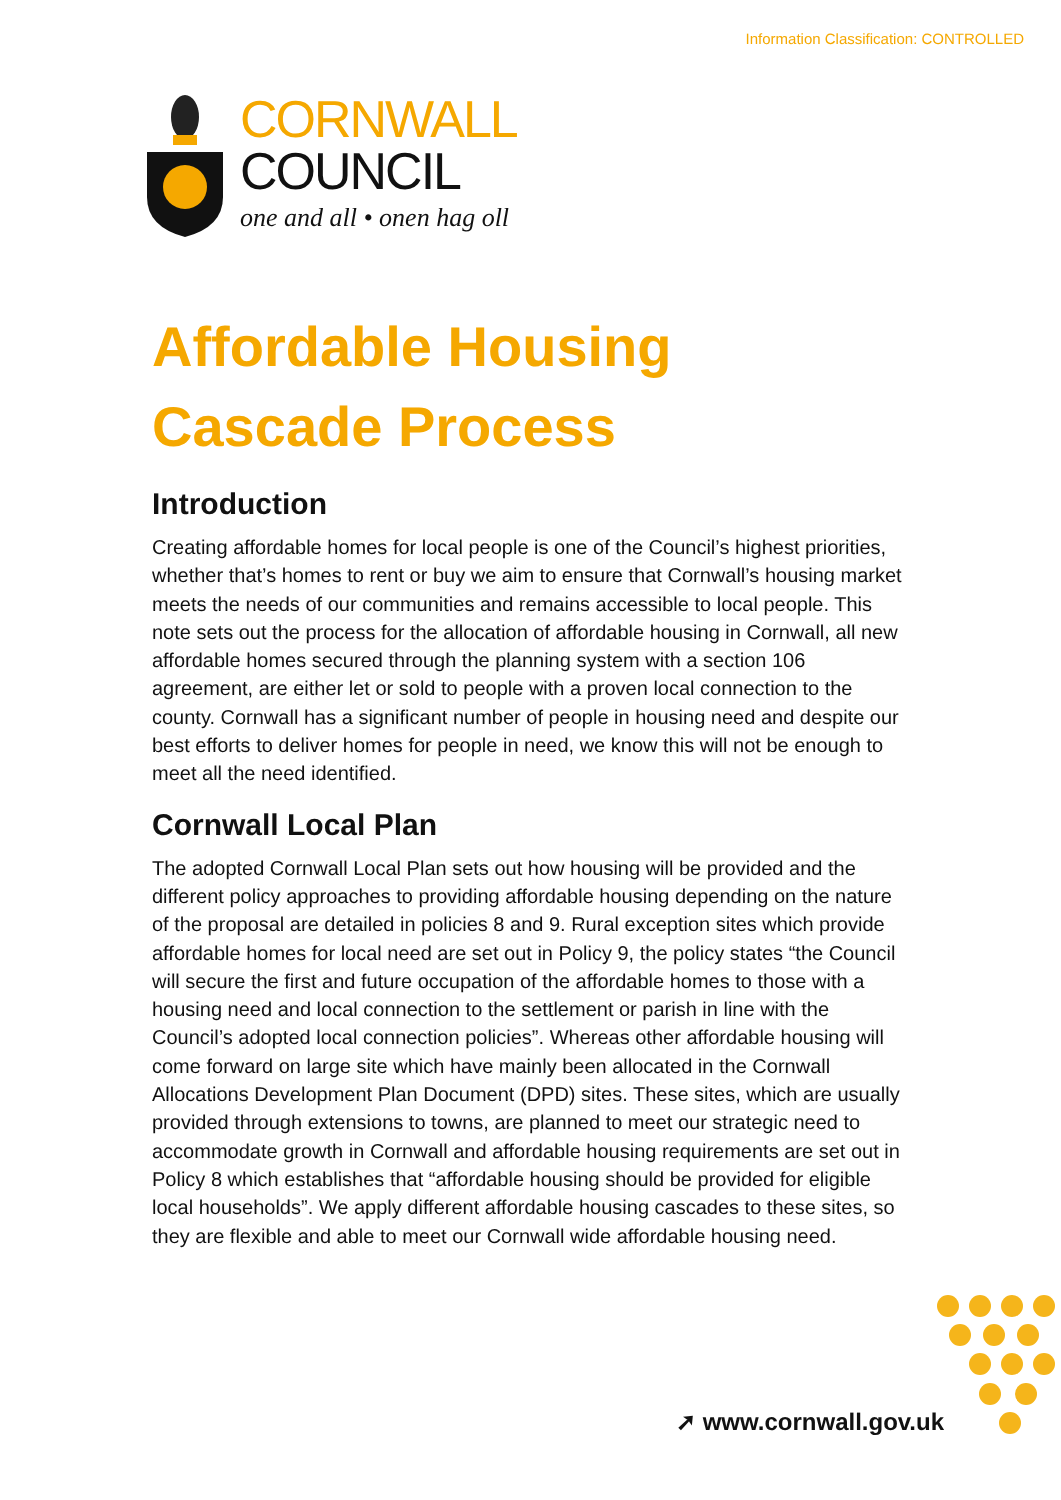Information Classification: CONTROLLED
CORNWALL
COUNCIL
one and all • onen hag oll
Affordable Housing Cascade Process
Introduction
Creating affordable homes for local people is one of the Council’s highest priorities, whether that’s homes to rent or buy we aim to ensure that Cornwall’s housing market meets the needs of our communities and remains accessible to local people. This note sets out the process for the allocation of affordable housing in Cornwall, all new affordable homes secured through the planning system with a section 106 agreement, are either let or sold to people with a proven local connection to the county. Cornwall has a significant number of people in housing need and despite our best efforts to deliver homes for people in need, we know this will not be enough to meet all the need identified.
Cornwall Local Plan
The adopted Cornwall Local Plan sets out how housing will be provided and the different policy approaches to providing affordable housing depending on the nature of the proposal are detailed in policies 8 and 9. Rural exception sites which provide affordable homes for local need are set out in Policy 9, the policy states “the Council will secure the first and future occupation of the affordable homes to those with a housing need and local connection to the settlement or parish in line with the Council’s adopted local connection policies”. Whereas other affordable housing will come forward on large site which have mainly been allocated in the Cornwall Allocations Development Plan Document (DPD) sites. These sites, which are usually provided through extensions to towns, are planned to meet our strategic need to accommodate growth in Cornwall and affordable housing requirements are set out in Policy 8 which establishes that “affordable housing should be provided for eligible local households”. We apply different affordable housing cascades to these sites, so they are flexible and able to meet our Cornwall wide affordable housing need.
➚ www.cornwall.gov.uk